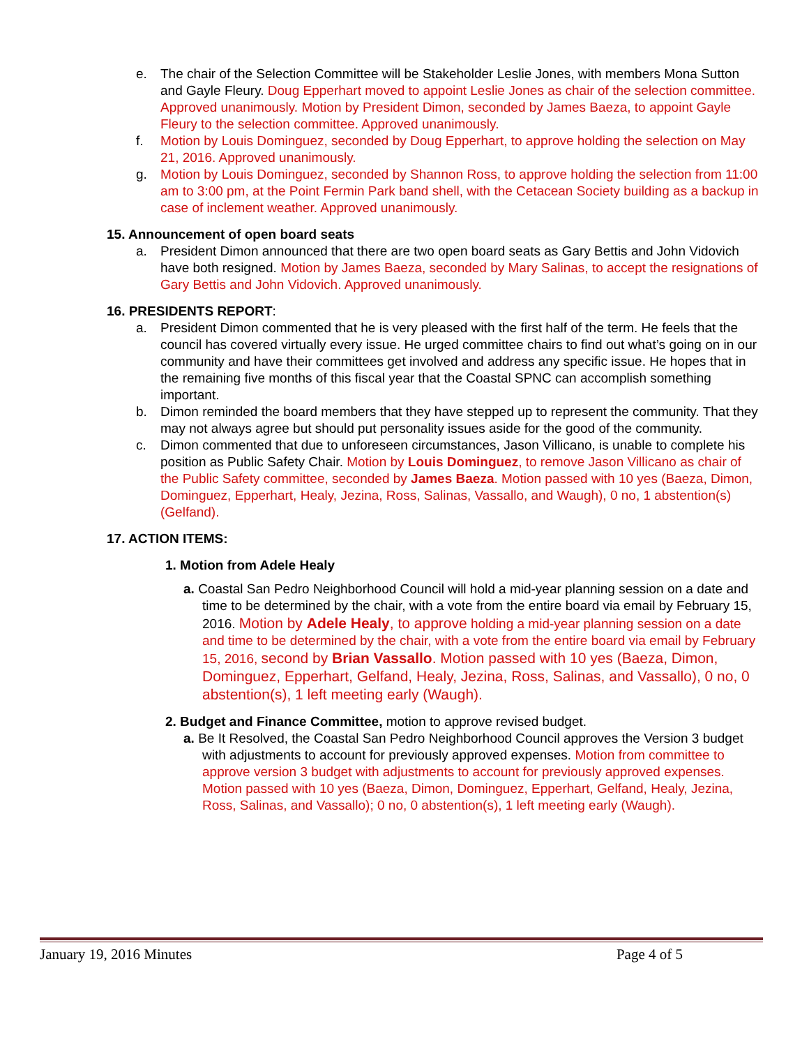e. The chair of the Selection Committee will be Stakeholder Leslie Jones, with members Mona Sutton and Gayle Fleury. Doug Epperhart moved to appoint Leslie Jones as chair of the selection committee. Approved unanimously. Motion by President Dimon, seconded by James Baeza, to appoint Gayle Fleury to the selection committee. Approved unanimously.
f. Motion by Louis Dominguez, seconded by Doug Epperhart, to approve holding the selection on May 21, 2016. Approved unanimously.
g. Motion by Louis Dominguez, seconded by Shannon Ross, to approve holding the selection from 11:00 am to 3:00 pm, at the Point Fermin Park band shell, with the Cetacean Society building as a backup in case of inclement weather. Approved unanimously.
15. Announcement of open board seats
a. President Dimon announced that there are two open board seats as Gary Bettis and John Vidovich have both resigned. Motion by James Baeza, seconded by Mary Salinas, to accept the resignations of Gary Bettis and John Vidovich. Approved unanimously.
16. PRESIDENTS REPORT:
a. President Dimon commented that he is very pleased with the first half of the term. He feels that the council has covered virtually every issue. He urged committee chairs to find out what’s going on in our community and have their committees get involved and address any specific issue. He hopes that in the remaining five months of this fiscal year that the Coastal SPNC can accomplish something important.
b. Dimon reminded the board members that they have stepped up to represent the community. That they may not always agree but should put personality issues aside for the good of the community.
c. Dimon commented that due to unforeseen circumstances, Jason Villicano, is unable to complete his position as Public Safety Chair. Motion by Louis Dominguez, to remove Jason Villicano as chair of the Public Safety committee, seconded by James Baeza. Motion passed with 10 yes (Baeza, Dimon, Dominguez, Epperhart, Healy, Jezina, Ross, Salinas, Vassallo, and Waugh), 0 no, 1 abstention(s) (Gelfand).
17. ACTION ITEMS:
1. Motion from Adele Healy
a. Coastal San Pedro Neighborhood Council will hold a mid-year planning session on a date and time to be determined by the chair, with a vote from the entire board via email by February 15, 2016. Motion by Adele Healy, to approve holding a mid-year planning session on a date and time to be determined by the chair, with a vote from the entire board via email by February 15, 2016, second by Brian Vassallo. Motion passed with 10 yes (Baeza, Dimon, Dominguez, Epperhart, Gelfand, Healy, Jezina, Ross, Salinas, and Vassallo), 0 no, 0 abstention(s), 1 left meeting early (Waugh).
2. Budget and Finance Committee, motion to approve revised budget.
a. Be It Resolved, the Coastal San Pedro Neighborhood Council approves the Version 3 budget with adjustments to account for previously approved expenses. Motion from committee to approve version 3 budget with adjustments to account for previously approved expenses. Motion passed with 10 yes (Baeza, Dimon, Dominguez, Epperhart, Gelfand, Healy, Jezina, Ross, Salinas, and Vassallo); 0 no, 0 abstention(s), 1 left meeting early (Waugh).
January 19, 2016 Minutes Page 4 of 5